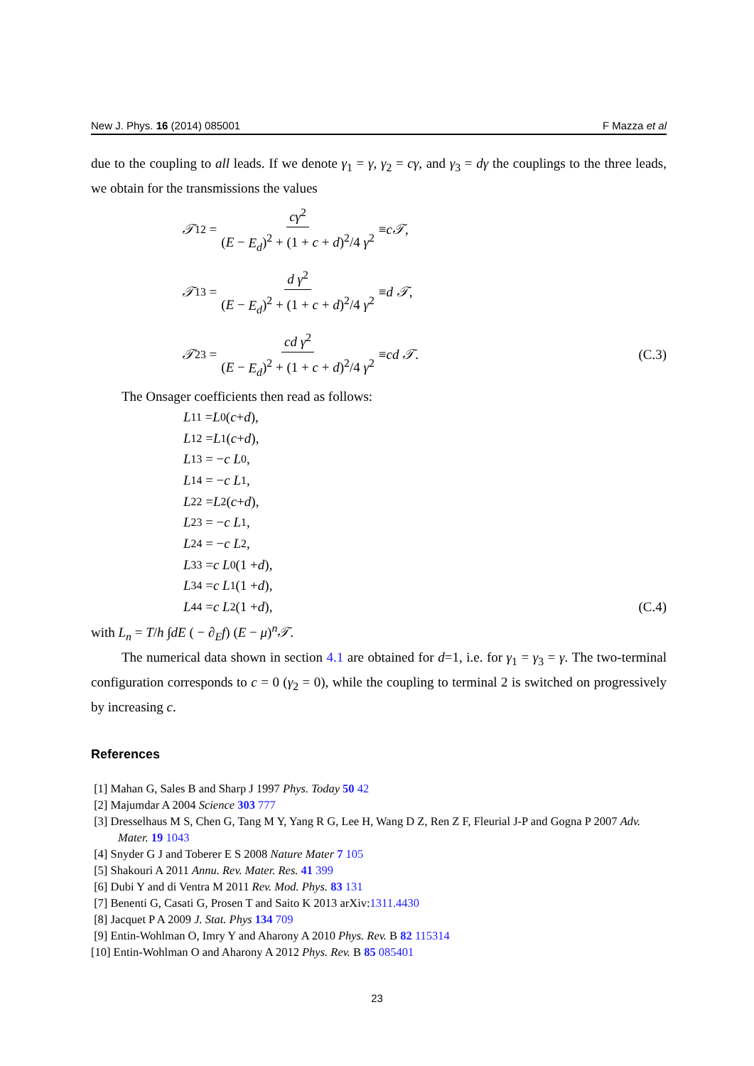New J. Phys. 16 (2014) 085001 F Mazza et al
due to the coupling to all leads. If we denote γ<sub>1</sub> = γ, γ<sub>2</sub> = cγ, and γ<sub>3</sub> = dγ the couplings to the three leads, we obtain for the transmissions the values
𝒯<sub>12</sub> = cγ<sup>2</sup> (E − E<sub>d</sub>)<sup>2</sup> + (1 + c + d)<sup>2</sup>/4 γ<sup>2</sup> ≡ c𝒯,
𝒯<sub>13</sub> = d γ<sup>2</sup> (E − E<sub>d</sub>)<sup>2</sup> + (1 + c + d)<sup>2</sup>/4 γ<sup>2</sup> ≡ d 𝒯,
𝒯<sub>23</sub> = cd γ<sup>2</sup> (E − E<sub>d</sub>)<sup>2</sup> + (1 + c + d)<sup>2</sup>/4 γ<sup>2</sup> ≡ cd 𝒯. (C.3)
The Onsager coefficients then read as follows:
L<sub>11</sub> = L<sub>0</sub>(c + d),
L<sub>12</sub> = L<sub>1</sub>(c + d),
L<sub>13</sub> = − c L<sub>0</sub>,
L<sub>14</sub> = − c L<sub>1</sub>,
L<sub>22</sub> = L<sub>2</sub>(c + d),
L<sub>23</sub> = − c L<sub>1</sub>,
L<sub>24</sub> = − c L<sub>2</sub>,
L<sub>33</sub> = c L<sub>0</sub> (1 + d),
L<sub>34</sub> = c L<sub>1</sub> (1 + d),
L<sub>44</sub> = c L<sub>2</sub> (1 + d), (C.4)
with L<sub>n</sub> = T/h ∫dE ( − ∂<sub>E</sub>f) (E − μ)<sup>n</sup>𝒯.
The numerical data shown in section 4.1 are obtained for d=1, i.e. for γ<sub>1</sub> = γ<sub>3</sub> = γ. The two-terminal configuration corresponds to c = 0 (γ<sub>2</sub> = 0), while the coupling to terminal 2 is switched on progressively by increasing c.
References
[1] Mahan G, Sales B and Sharp J 1997 Phys. Today 50 42
[2] Majumdar A 2004 Science 303 777
[3] Dresselhaus M S, Chen G, Tang M Y, Yang R G, Lee H, Wang D Z, Ren Z F, Fleurial J-P and Gogna P 2007 Adv. Mater. 19 1043
[4] Snyder G J and Toberer E S 2008 Nature Mater 7 105
[5] Shakouri A 2011 Annu. Rev. Mater. Res. 41 399
[6] Dubi Y and di Ventra M 2011 Rev. Mod. Phys. 83 131
[7] Benenti G, Casati G, Prosen T and Saito K 2013 arXiv:1311.4430
[8] Jacquet P A 2009 J. Stat. Phys 134 709
[9] Entin-Wohlman O, Imry Y and Aharony A 2010 Phys. Rev. B 82 115314
[10] Entin-Wohlman O and Aharony A 2012 Phys. Rev. B 85 085401
23